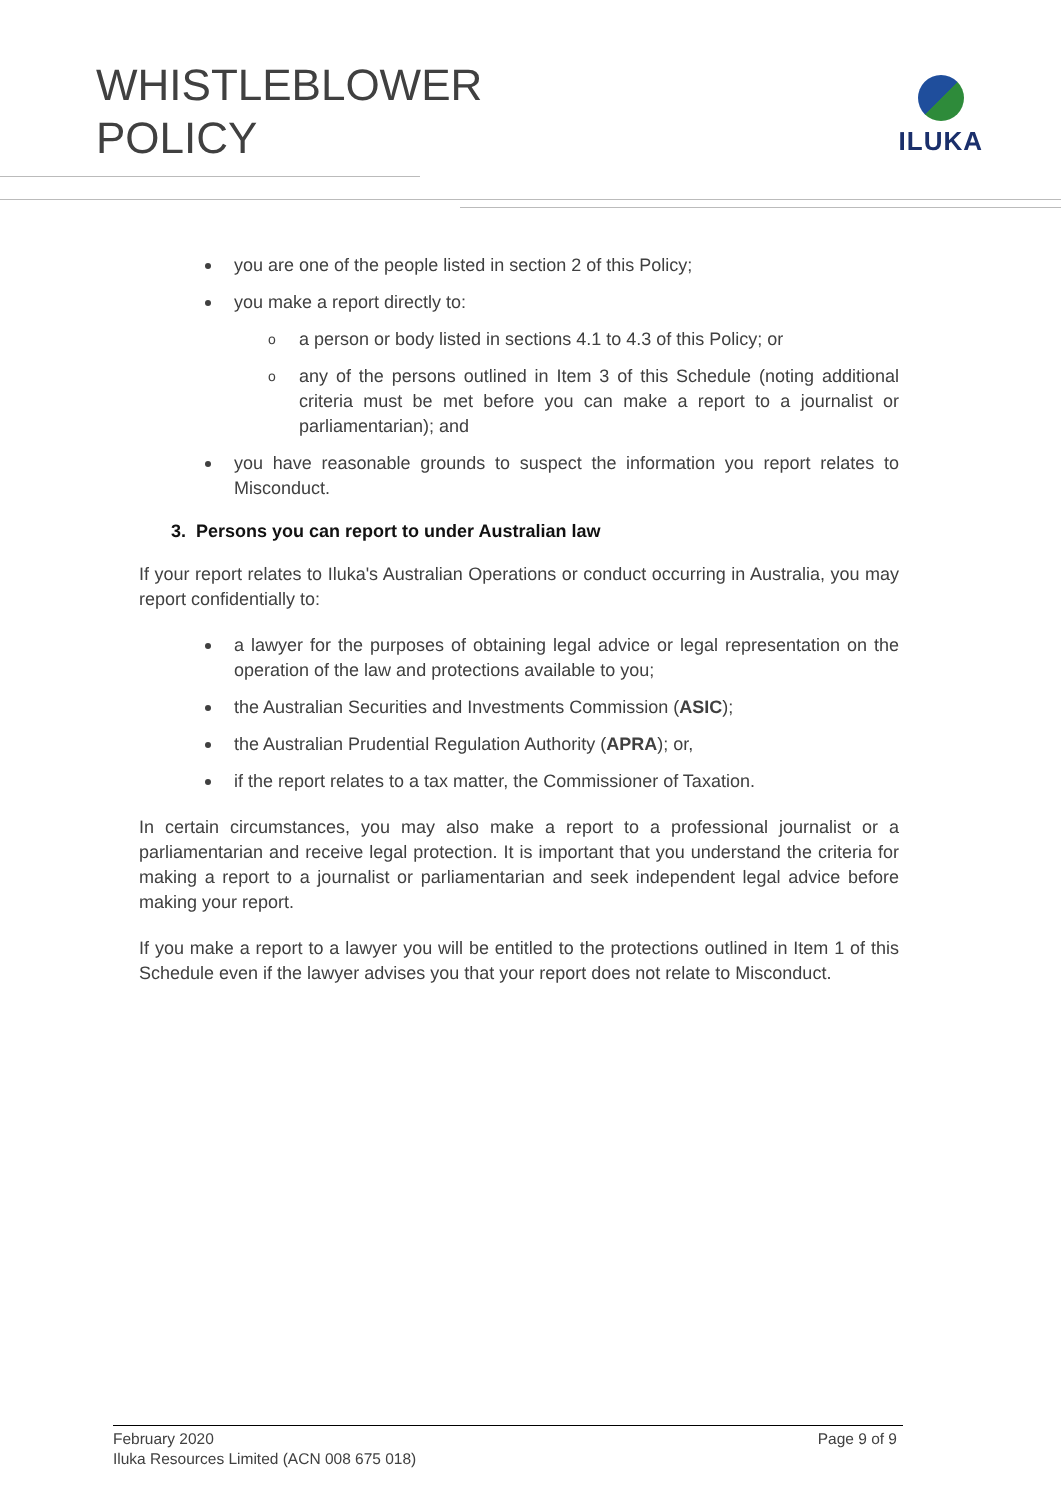WHISTLEBLOWER
POLICY
ILUKA
you are one of the people listed in section 2 of this Policy;
you make a report directly to:
o a person or body listed in sections 4.1 to 4.3 of this Policy; or
o any of the persons outlined in Item 3 of this Schedule (noting additional criteria must be met before you can make a report to a journalist or parliamentarian); and
you have reasonable grounds to suspect the information you report relates to Misconduct.
3. Persons you can report to under Australian law
If your report relates to Iluka's Australian Operations or conduct occurring in Australia, you may report confidentially to:
a lawyer for the purposes of obtaining legal advice or legal representation on the operation of the law and protections available to you;
the Australian Securities and Investments Commission (ASIC);
the Australian Prudential Regulation Authority (APRA); or,
if the report relates to a tax matter, the Commissioner of Taxation.
In certain circumstances, you may also make a report to a professional journalist or a parliamentarian and receive legal protection. It is important that you understand the criteria for making a report to a journalist or parliamentarian and seek independent legal advice before making your report.
If you make a report to a lawyer you will be entitled to the protections outlined in Item 1 of this Schedule even if the lawyer advises you that your report does not relate to Misconduct.
Page 9 of 9 February 2020
Iluka Resources Limited (ACN 008 675 018)